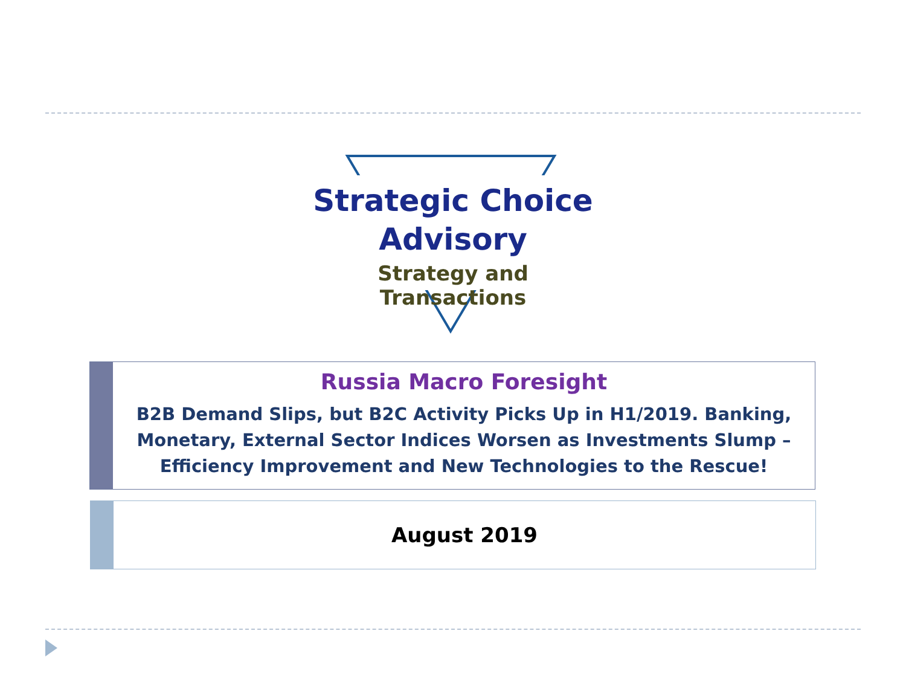Strategic Choice
Advisory
Strategy and Transactions
Russia Macro Foresight
B2B Demand Slips, but B2C Activity Picks Up in H1/2019. Banking, Monetary, External Sector Indices Worsen as Investments Slump – Efficiency Improvement and New Technologies to the Rescue!
August 2019